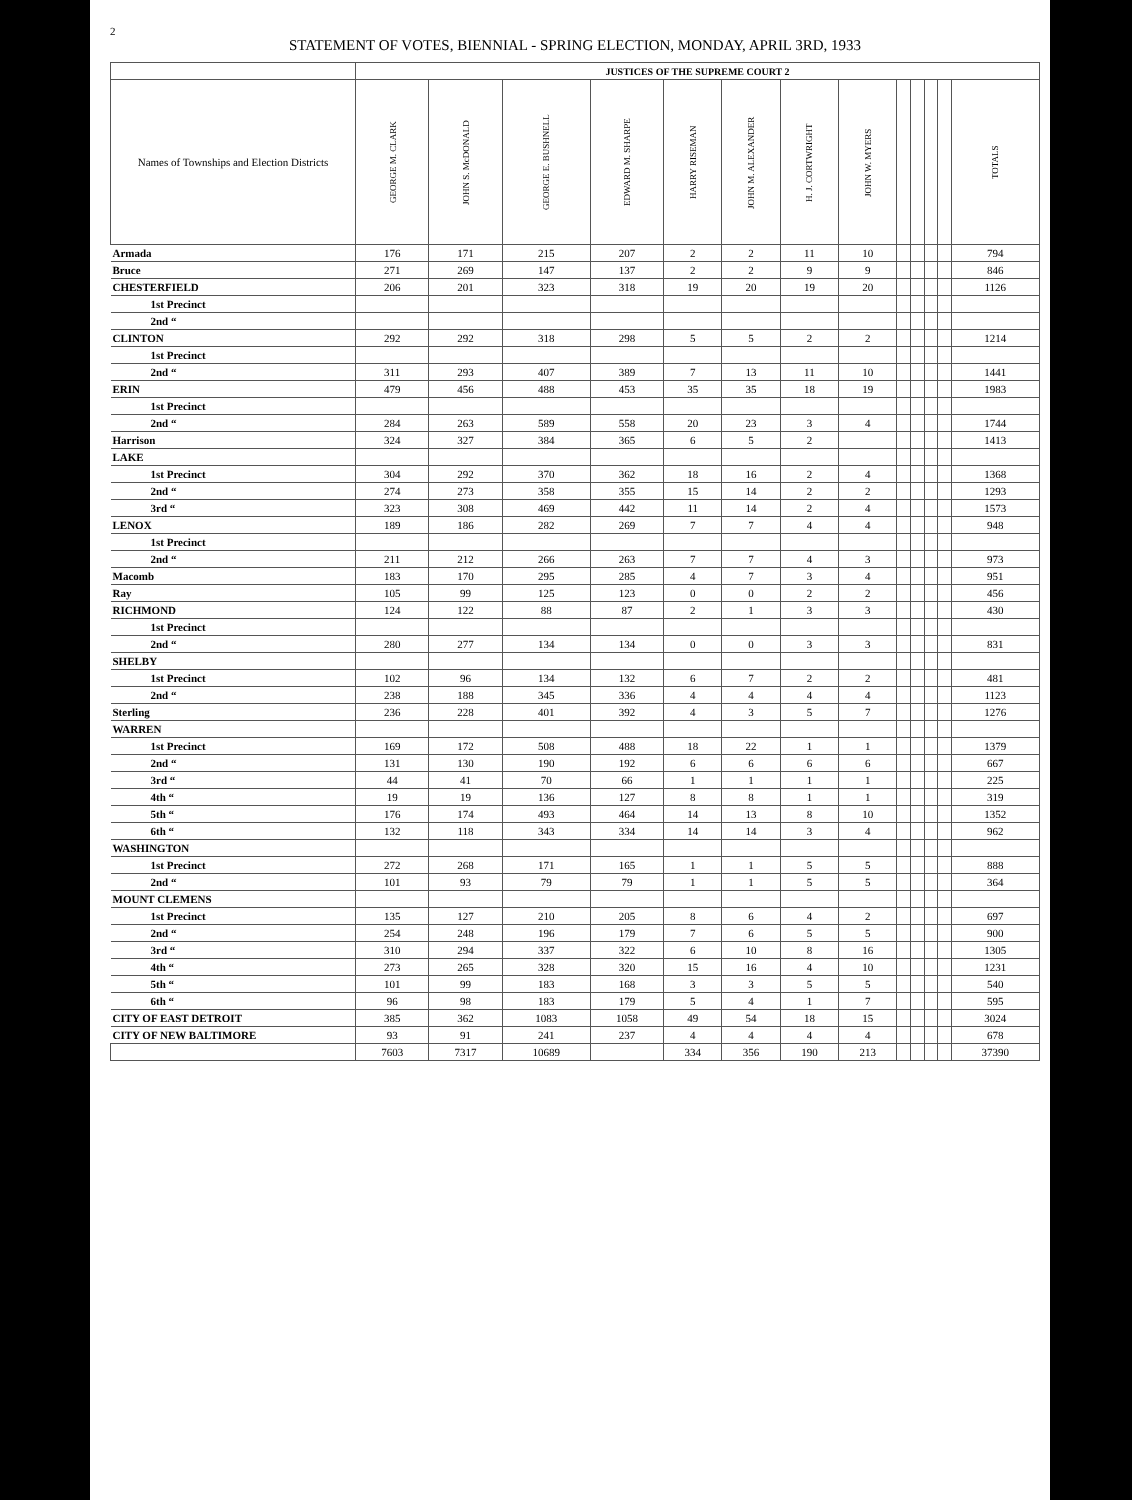2
STATEMENT OF VOTES, BIENNIAL - SPRING ELECTION, MONDAY, APRIL 3RD, 1933
| | JUSTICES OF THE SUPREME COURT 2 | | | | | | | | | | | | |
| --- | --- | --- | --- | --- | --- | --- | --- | --- | --- | --- | --- | --- | --- |
| Names of Townships and Election Districts | GEORGE M. CLARK | JOHN S. McDONALD | GEORGE E. BUSHNELL | EDWARD M. SHARPE | HARRY RISEMAN | JOHN M. ALEXANDER | H. J. CORTWRIGHT | JOHN W. MYERS | | | | | TOTALS |
| Armada | 176 | 171 | 215 | 207 | 2 | 2 | 11 | 10 | | | | | 794 |
| Bruce | 271 | 269 | 147 | 137 | 2 | 2 | 9 | 9 | | | | | 846 |
| CHESTERFIELD | 206 | 201 | 323 | 318 | 19 | 20 | 19 | 20 | | | | | 1126 |
| 1st Precinct | | | | | | | | | | | | | |
| 2nd “ | | | | | | | | | | | | | |
| CLINTON | 292 | 292 | 318 | 298 | 5 | 5 | 2 | 2 | | | | | 1214 |
| 1st Precinct | | | | | | | | | | | | | |
| 2nd “ | 311 | 293 | 407 | 389 | 7 | 13 | 11 | 10 | | | | | 1441 |
| ERIN | 479 | 456 | 488 | 453 | 35 | 35 | 18 | 19 | | | | | 1983 |
| 1st Precinct | | | | | | | | | | | | | |
| 2nd “ | 284 | 263 | 589 | 558 | 20 | 23 | 3 | 4 | | | | | 1744 |
| Harrison | 324 | 327 | 384 | 365 | 6 | 5 | 2 | | | | | | 1413 |
| LAKE | | | | | | | | | | | | | |
| 1st Precinct | 304 | 292 | 370 | 362 | 18 | 16 | 2 | 4 | | | | | 1368 |
| 2nd “ | 274 | 273 | 358 | 355 | 15 | 14 | 2 | 2 | | | | | 1293 |
| 3rd “ | 323 | 308 | 469 | 442 | 11 | 14 | 2 | 4 | | | | | 1573 |
| LENOX | 189 | 186 | 282 | 269 | 7 | 7 | 4 | 4 | | | | | 948 |
| 1st Precinct | | | | | | | | | | | | | |
| 2nd “ | 211 | 212 | 266 | 263 | 7 | 7 | 4 | 3 | | | | | 973 |
| Macomb | 183 | 170 | 295 | 285 | 4 | 7 | 3 | 4 | | | | | 951 |
| Ray | 105 | 99 | 125 | 123 | 0 | 0 | 2 | 2 | | | | | 456 |
| RICHMOND | 124 | 122 | 88 | 87 | 2 | 1 | 3 | 3 | | | | | 430 |
| 1st Precinct | | | | | | | | | | | | | |
| 2nd “ | 280 | 277 | 134 | 134 | 0 | 0 | 3 | 3 | | | | | 831 |
| SHELBY | | | | | | | | | | | | | |
| 1st Precinct | 102 | 96 | 134 | 132 | 6 | 7 | 2 | 2 | | | | | 481 |
| 2nd “ | 238 | 188 | 345 | 336 | 4 | 4 | 4 | 4 | | | | | 1123 |
| Sterling | 236 | 228 | 401 | 392 | 4 | 3 | 5 | 7 | | | | | 1276 |
| WARREN | | | | | | | | | | | | | |
| 1st Precinct | 169 | 172 | 508 | 488 | 18 | 22 | 1 | 1 | | | | | 1379 |
| 2nd “ | 131 | 130 | 190 | 192 | 6 | 6 | 6 | 6 | | | | | 667 |
| 3rd “ | 44 | 41 | 70 | 66 | 1 | 1 | 1 | 1 | | | | | 225 |
| 4th “ | 19 | 19 | 136 | 127 | 8 | 8 | 1 | 1 | | | | | 319 |
| 5th “ | 176 | 174 | 493 | 464 | 14 | 13 | 8 | 10 | | | | | 1352 |
| 6th “ | 132 | 118 | 343 | 334 | 14 | 14 | 3 | 4 | | | | | 962 |
| WASHINGTON | | | | | | | | | | | | | |
| 1st Precinct | 272 | 268 | 171 | 165 | 1 | 1 | 5 | 5 | | | | | 888 |
| 2nd “ | 101 | 93 | 79 | 79 | 1 | 1 | 5 | 5 | | | | | 364 |
| MOUNT CLEMENS | | | | | | | | | | | | | |
| 1st Precinct | 135 | 127 | 210 | 205 | 8 | 6 | 4 | 2 | | | | | 697 |
| 2nd “ | 254 | 248 | 196 | 179 | 7 | 6 | 5 | 5 | | | | | 900 |
| 3rd “ | 310 | 294 | 337 | 322 | 6 | 10 | 8 | 16 | | | | | 1305 |
| 4th “ | 273 | 265 | 328 | 320 | 15 | 16 | 4 | 10 | | | | | 1231 |
| 5th “ | 101 | 99 | 183 | 168 | 3 | 3 | 5 | 5 | | | | | 540 |
| 6th “ | 96 | 98 | 183 | 179 | 5 | 4 | 1 | 7 | | | | | 595 |
| CITY OF EAST DETROIT | 385 | 362 | 1083 | 1058 | 49 | 54 | 18 | 15 | | | | | 3024 |
| CITY OF NEW BALTIMORE | 93 | 91 | 241 | 237 | 4 | 4 | 4 | 4 | | | | | 678 |
| | 7603 | 7317 | 10689 | | 334 | 356 | 190 | 213 | | | | | 37390 |